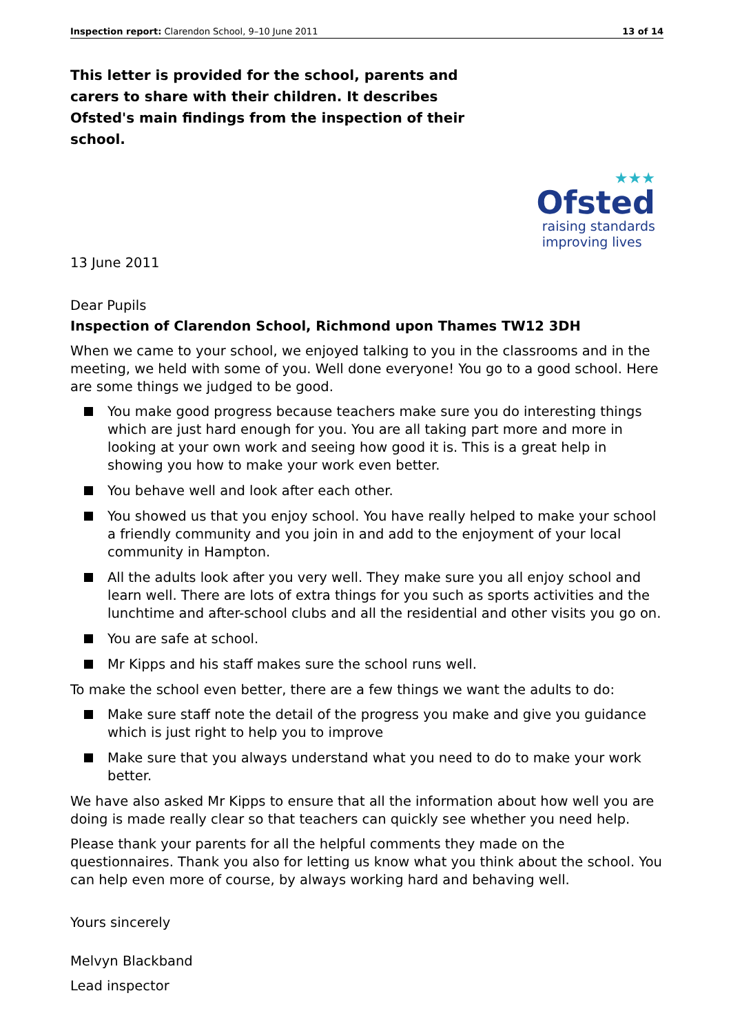Inspection report: Clarendon School, 9–10 June 2011 13 of 14
This letter is provided for the school, parents and carers to share with their children. It describes Ofsted's main findings from the inspection of their school.
★★★
Ofsted
raising standards
improving lives
13 June 2011
Dear Pupils
Inspection of Clarendon School, Richmond upon Thames TW12 3DH
When we came to your school, we enjoyed talking to you in the classrooms and in the meeting, we held with some of you. Well done everyone! You go to a good school. Here are some things we judged to be good.
You make good progress because teachers make sure you do interesting things which are just hard enough for you. You are all taking part more and more in looking at your own work and seeing how good it is. This is a great help in showing you how to make your work even better.
You behave well and look after each other.
You showed us that you enjoy school. You have really helped to make your school a friendly community and you join in and add to the enjoyment of your local community in Hampton.
All the adults look after you very well. They make sure you all enjoy school and learn well. There are lots of extra things for you such as sports activities and the lunchtime and after-school clubs and all the residential and other visits you go on.
You are safe at school.
Mr Kipps and his staff makes sure the school runs well.
To make the school even better, there are a few things we want the adults to do:
Make sure staff note the detail of the progress you make and give you guidance which is just right to help you to improve
Make sure that you always understand what you need to do to make your work better.
We have also asked Mr Kipps to ensure that all the information about how well you are doing is made really clear so that teachers can quickly see whether you need help.
Please thank your parents for all the helpful comments they made on the questionnaires. Thank you also for letting us know what you think about the school. You can help even more of course, by always working hard and behaving well.
Yours sincerely
Melvyn Blackband
Lead inspector